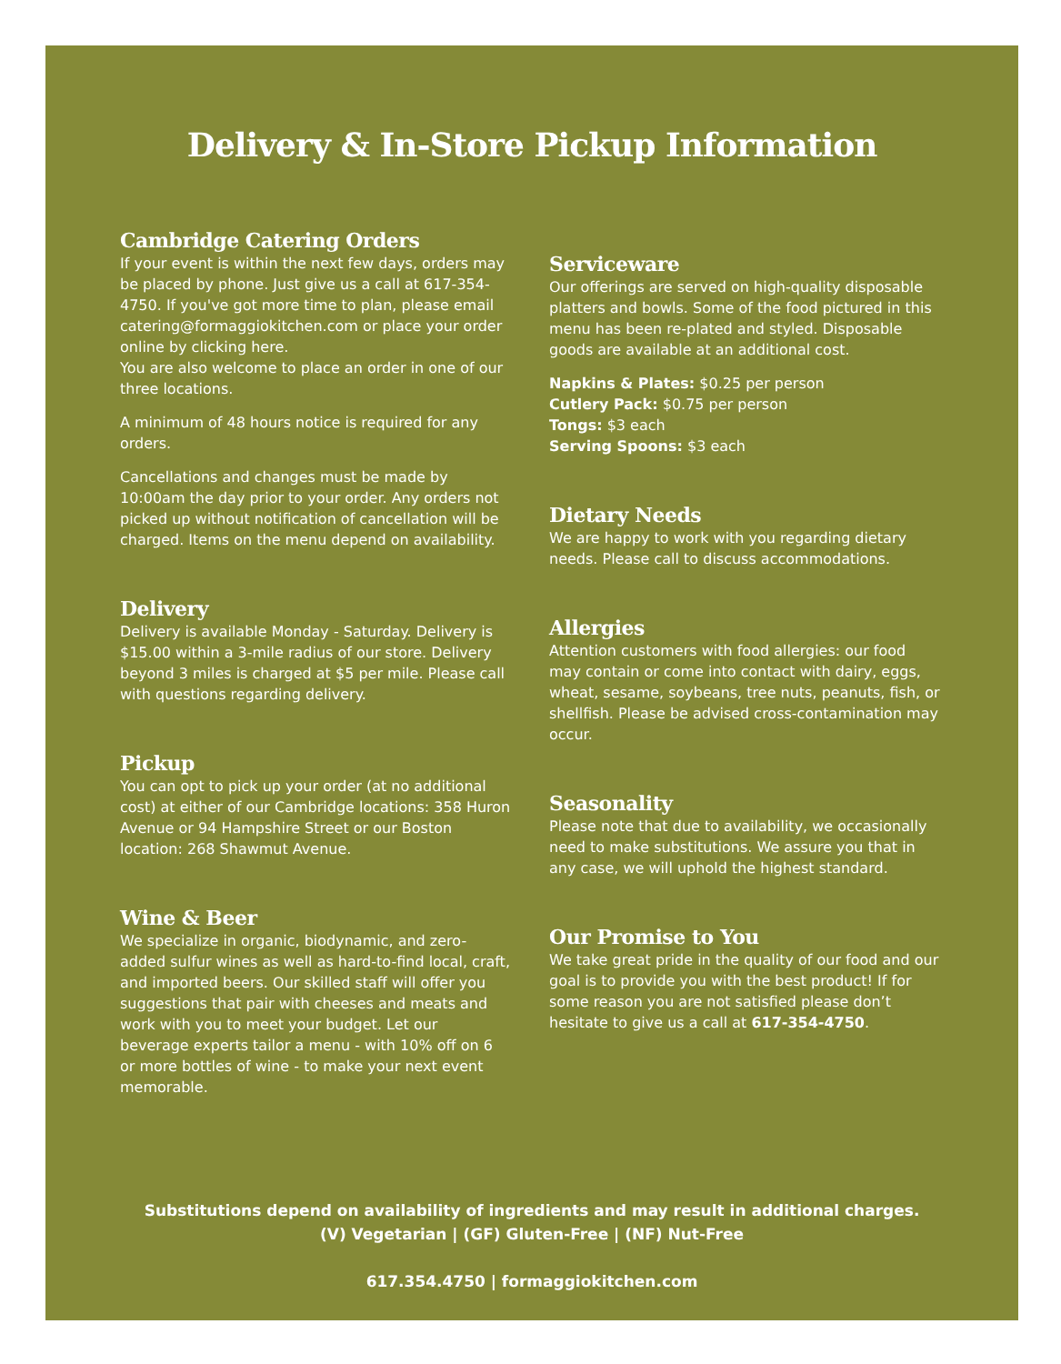Delivery & In-Store Pickup Information
Cambridge Catering Orders
If your event is within the next few days, orders may be placed by phone. Just give us a call at 617-354-4750. If you've got more time to plan, please email catering@formaggiokitchen.com or place your order online by clicking here.
You are also welcome to place an order in one of our three locations.
A minimum of 48 hours notice is required for any orders.
Cancellations and changes must be made by 10:00am the day prior to your order. Any orders not picked up without notification of cancellation will be charged. Items on the menu depend on availability.
Delivery
Delivery is available Monday - Saturday. Delivery is $15.00 within a 3-mile radius of our store. Delivery beyond 3 miles is charged at $5 per mile. Please call with questions regarding delivery.
Pickup
You can opt to pick up your order (at no additional cost) at either of our Cambridge locations: 358 Huron Avenue or 94 Hampshire Street or our Boston location: 268 Shawmut Avenue.
Wine & Beer
We specialize in organic, biodynamic, and zero-added sulfur wines as well as hard-to-find local, craft, and imported beers. Our skilled staff will offer you suggestions that pair with cheeses and meats and work with you to meet your budget. Let our beverage experts tailor a menu - with 10% off on 6 or more bottles of wine - to make your next event memorable.
Serviceware
Our offerings are served on high-quality disposable platters and bowls. Some of the food pictured in this menu has been re-plated and styled. Disposable goods are available at an additional cost.
Napkins & Plates: $0.25 per person
Cutlery Pack: $0.75 per person
Tongs: $3 each
Serving Spoons: $3 each
Dietary Needs
We are happy to work with you regarding dietary needs. Please call to discuss accommodations.
Allergies
Attention customers with food allergies: our food may contain or come into contact with dairy, eggs, wheat, sesame, soybeans, tree nuts, peanuts, fish, or shellfish. Please be advised cross-contamination may occur.
Seasonality
Please note that due to availability, we occasionally need to make substitutions. We assure you that in any case, we will uphold the highest standard.
Our Promise to You
We take great pride in the quality of our food and our goal is to provide you with the best product! If for some reason you are not satisfied please don’t hesitate to give us a call at 617-354-4750.
Substitutions depend on availability of ingredients and may result in additional charges.
(V) Vegetarian | (GF) Gluten-Free | (NF) Nut-Free
617.354.4750 | formaggiokitchen.com